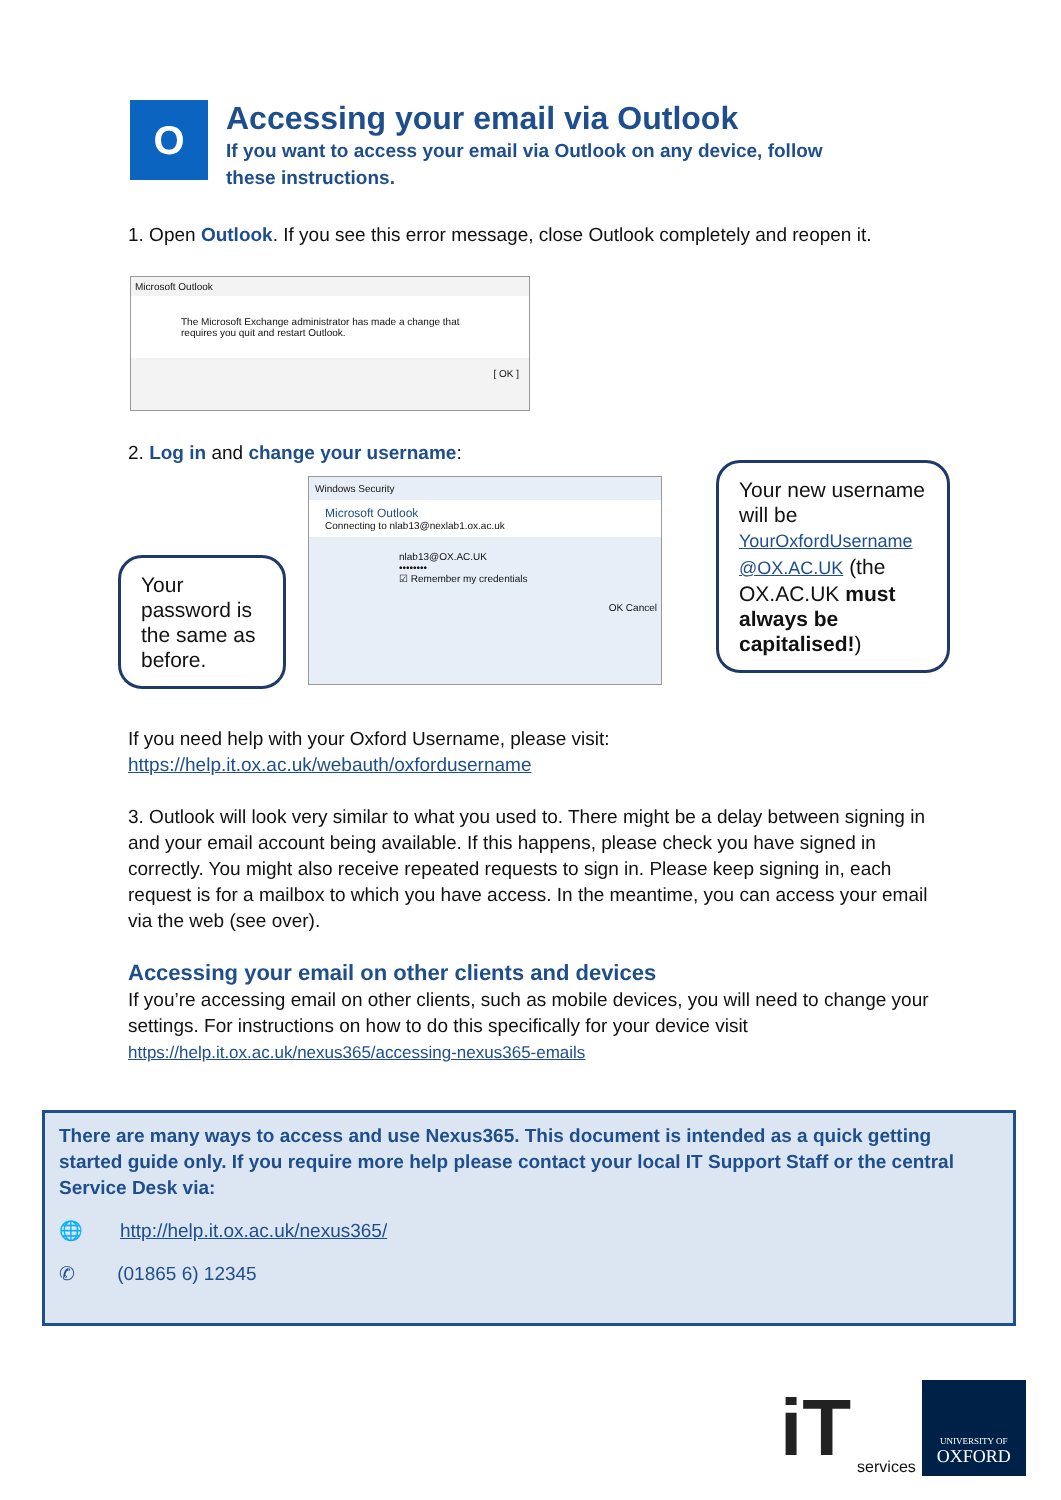O
Accessing your email via Outlook
If you want to access your email via Outlook on any device, follow these instructions.
1. Open Outlook. If you see this error message, close Outlook completely and reopen it.
Microsoft Outlook
The Microsoft Exchange administrator has made a change that requires you quit and restart Outlook.
[ OK ]
2. Log in and change your username:
Windows Security
Microsoft Outlook
Connecting to nlab13@nexlab1.ox.ac.uk
nlab13@OX.AC.UK
••••••••
☑ Remember my credentials
OK Cancel
Your password is the same as before.
Your new username will be YourOxfordUsername @OX.AC.UK (the OX.AC.UK must always be capitalised!)
If you need help with your Oxford Username, please visit:
https://help.it.ox.ac.uk/webauth/oxfordusername
3. Outlook will look very similar to what you used to. There might be a delay between signing in and your email account being available. If this happens, please check you have signed in correctly. You might also receive repeated requests to sign in. Please keep signing in, each request is for a mailbox to which you have access. In the meantime, you can access your email via the web (see over).
Accessing your email on other clients and devices
If you’re accessing email on other clients, such as mobile devices, you will need to change your settings. For instructions on how to do this specifically for your device visit
https://help.it.ox.ac.uk/nexus365/accessing-nexus365-emails
There are many ways to access and use Nexus365. This document is intended as a quick getting started guide only. If you require more help please contact your local IT Support Staff or the central Service Desk via:
🌐 http://help.it.ox.ac.uk/nexus365/
✆ (01865 6) 12345
iT services
UNIVERSITY OF
OXFORD